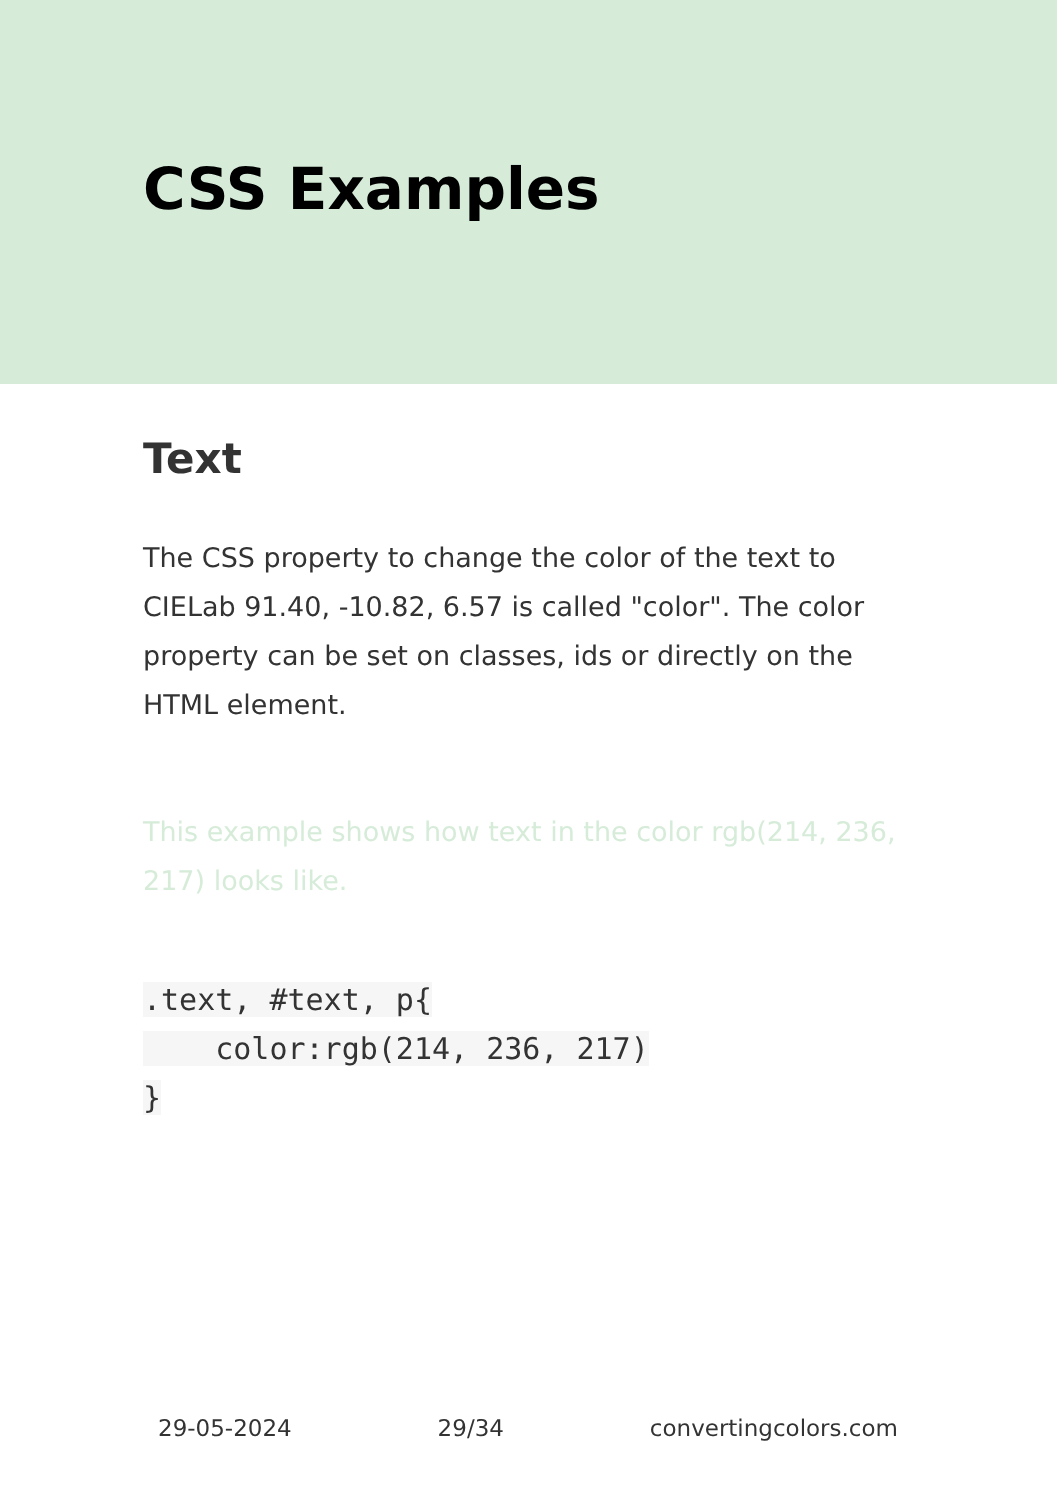CSS Examples
Text
The CSS property to change the color of the text to CIELab 91.40, -10.82, 6.57 is called "color". The color property can be set on classes, ids or directly on the HTML element.
This example shows how text in the color rgb(214, 236, 217) looks like.
.text, #text, p{
    color:rgb(214, 236, 217)
}
29-05-2024 29/34 convertingcolors.com